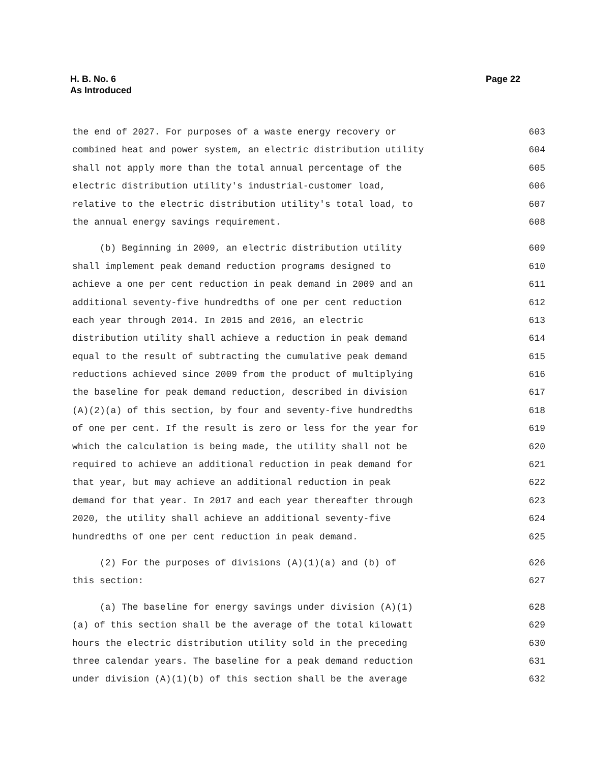H. B. No. 6
As Introduced
Page 22
the end of 2027. For purposes of a waste energy recovery or 603
combined heat and power system, an electric distribution utility 604
shall not apply more than the total annual percentage of the 605
electric distribution utility's industrial-customer load, 606
relative to the electric distribution utility's total load, to 607
the annual energy savings requirement. 608
(b) Beginning in 2009, an electric distribution utility 609
shall implement peak demand reduction programs designed to 610
achieve a one per cent reduction in peak demand in 2009 and an 611
additional seventy-five hundredths of one per cent reduction 612
each year through 2014. In 2015 and 2016, an electric 613
distribution utility shall achieve a reduction in peak demand 614
equal to the result of subtracting the cumulative peak demand 615
reductions achieved since 2009 from the product of multiplying 616
the baseline for peak demand reduction, described in division 617
(A)(2)(a) of this section, by four and seventy-five hundredths 618
of one per cent. If the result is zero or less for the year for 619
which the calculation is being made, the utility shall not be 620
required to achieve an additional reduction in peak demand for 621
that year, but may achieve an additional reduction in peak 622
demand for that year. In 2017 and each year thereafter through 623
2020, the utility shall achieve an additional seventy-five 624
hundredths of one per cent reduction in peak demand. 625
(2) For the purposes of divisions (A)(1)(a) and (b) of 626
this section: 627
(a) The baseline for energy savings under division (A)(1) 628
(a) of this section shall be the average of the total kilowatt 629
hours the electric distribution utility sold in the preceding 630
three calendar years. The baseline for a peak demand reduction 631
under division (A)(1)(b) of this section shall be the average 632